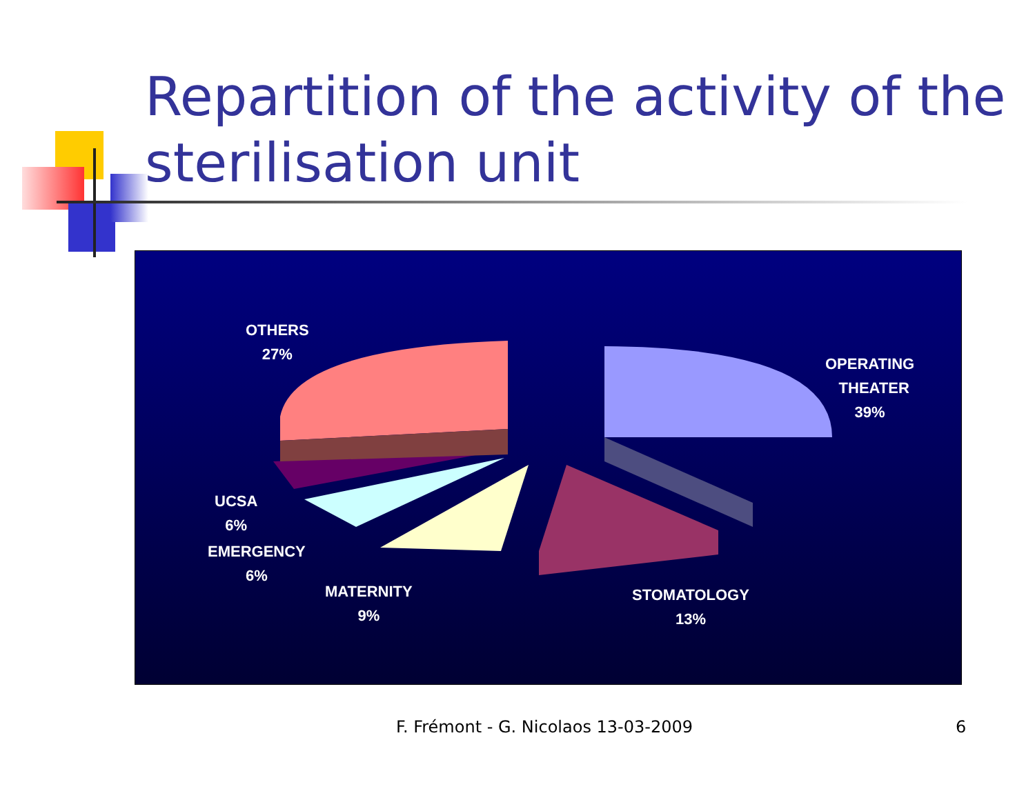Repartition of the activity of the sterilisation unit
OTHERS
27%
OPERATING
THEATER
39%
UCSA
6%
EMERGENCY
6%
MATERNITY
9%
STOMATOLOGY
13%
F. Frémont - G. Nicolaos 13-03-2009
6